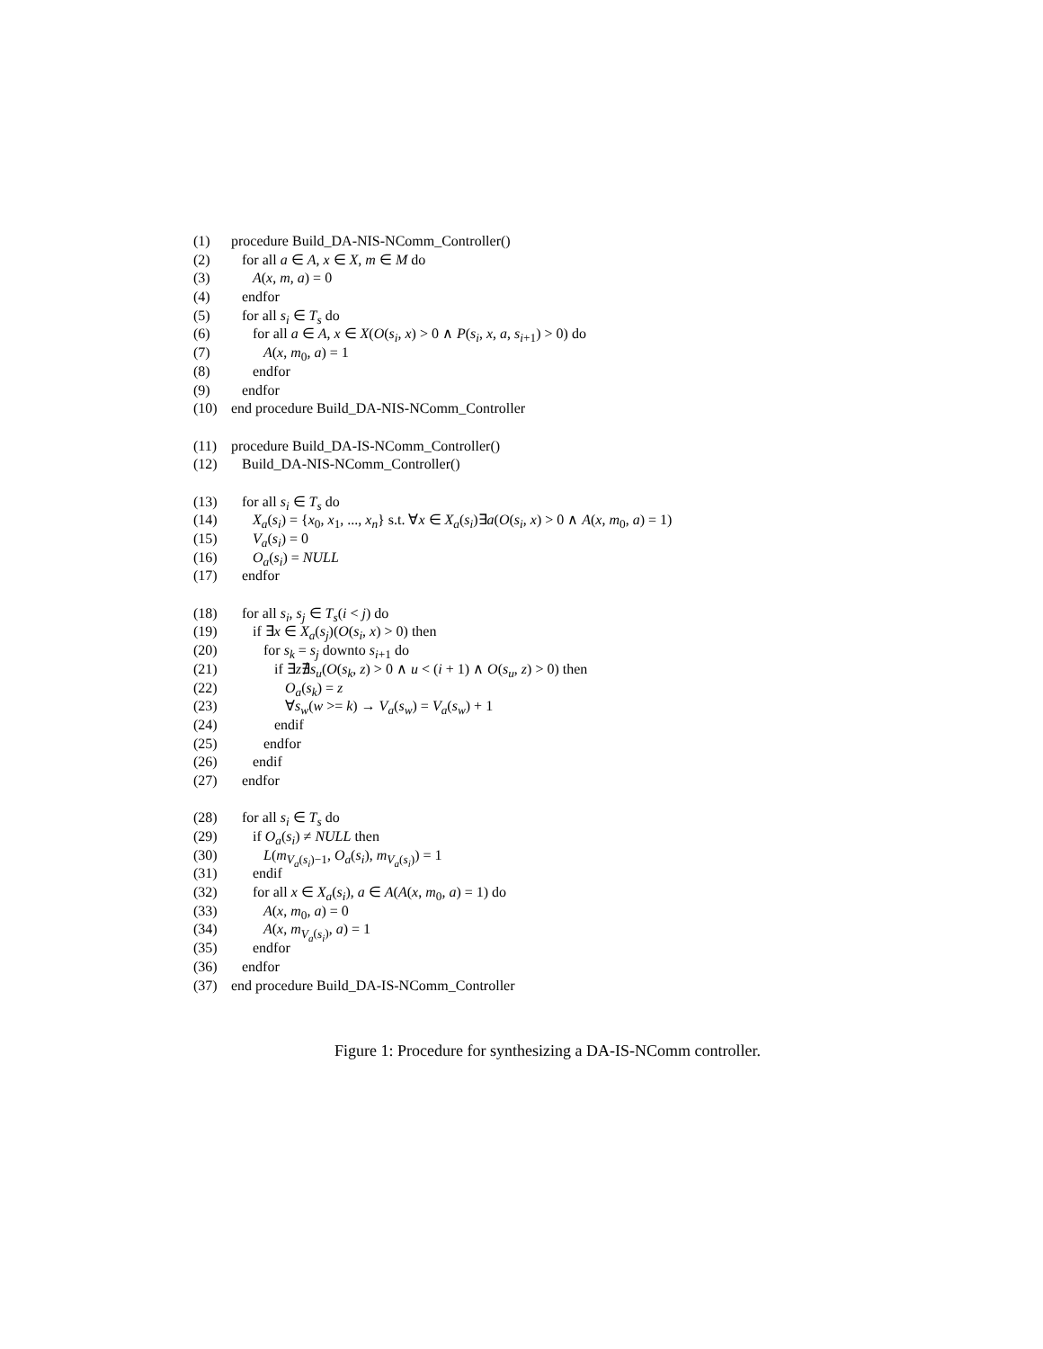(1) procedure Build_DA-NIS-NComm_Controller()
(2) for all a ∈ A, x ∈ X, m ∈ M do
(3) A(x, m, a) = 0
(4) endfor
(5) for all s<sub>i</sub> ∈ T<sub>s</sub> do
(6) for all a ∈ A, x ∈ X(O(s<sub>i</sub>, x) > 0 ∧ P(s<sub>i</sub>, x, a, s<sub>i+1</sub>) > 0) do
(7) A(x, m<sub>0</sub>, a) = 1
(8) endfor
(9) endfor
(10) end procedure Build_DA-NIS-NComm_Controller
(11) procedure Build_DA-IS-NComm_Controller()
(12) Build_DA-NIS-NComm_Controller()
(13) for all s<sub>i</sub> ∈ T<sub>s</sub> do
(14) X<sub>a</sub>(s<sub>i</sub>) = {x<sub>0</sub>, x<sub>1</sub>, ..., x<sub>n</sub>} s.t. ∀x ∈ X<sub>a</sub>(s<sub>i</sub>)∃a(O(s<sub>i</sub>, x) > 0 ∧ A(x, m<sub>0</sub>, a) = 1)
(15) V<sub>a</sub>(s<sub>i</sub>) = 0
(16) O<sub>a</sub>(s<sub>i</sub>) = NULL
(17) endfor
(18) for all s<sub>i</sub>, s<sub>j</sub> ∈ T<sub>s</sub>(i < j) do
(19) if ∃x ∈ X<sub>a</sub>(s<sub>j</sub>)(O(s<sub>i</sub>, x) > 0) then
(20) for s<sub>k</sub> = s<sub>j</sub> downto s<sub>i+1</sub> do
(21) if ∃z∄s<sub>u</sub>(O(s<sub>k</sub>, z) > 0 ∧ u < (i + 1) ∧ O(s<sub>u</sub>, z) > 0) then
(22) O<sub>a</sub>(s<sub>k</sub>) = z
(23) ∀s<sub>w</sub>(w >= k) → V<sub>a</sub>(s<sub>w</sub>) = V<sub>a</sub>(s<sub>w</sub>) + 1
(24) endif
(25) endfor
(26) endif
(27) endfor
(28) for all s<sub>i</sub> ∈ T<sub>s</sub> do
(29) if O<sub>a</sub>(s<sub>i</sub>) ≠ NULL then
(30) L(m<sub>V<sub>a</sub>(s<sub>i</sub>)−1</sub>, O<sub>a</sub>(s<sub>i</sub>), m<sub>V<sub>a</sub>(s<sub>i</sub>)</sub>) = 1
(31) endif
(32) for all x ∈ X<sub>a</sub>(s<sub>i</sub>), a ∈ A(A(x, m<sub>0</sub>, a) = 1) do
(33) A(x, m<sub>0</sub>, a) = 0
(34) A(x, m<sub>V<sub>a</sub>(s<sub>i</sub>)</sub>, a) = 1
(35) endfor
(36) endfor
(37) end procedure Build_DA-IS-NComm_Controller
Figure 1: Procedure for synthesizing a DA-IS-NComm controller.